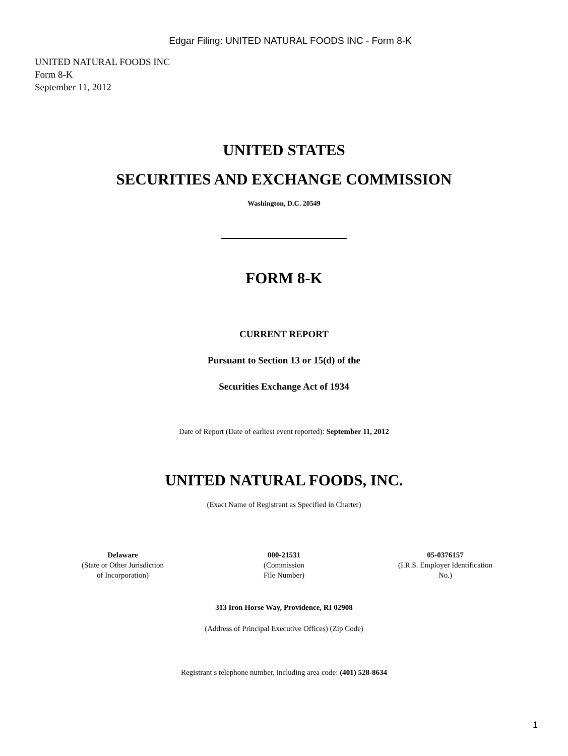Edgar Filing: UNITED NATURAL FOODS INC - Form 8-K
UNITED NATURAL FOODS INC
Form 8-K
September 11, 2012
UNITED STATES
SECURITIES AND EXCHANGE COMMISSION
Washington, D.C. 20549
FORM 8-K
CURRENT REPORT
Pursuant to Section 13 or 15(d) of the
Securities Exchange Act of 1934
Date of Report (Date of earliest event reported): September 11, 2012
UNITED NATURAL FOODS, INC.
(Exact Name of Registrant as Specified in Charter)
| Delaware (State or Other Jurisdiction of Incorporation) | 000-21531 (Commission File Number) | 05-0376157 (I.R.S. Employer Identification No.) |
313 Iron Horse Way, Providence, RI 02908
(Address of Principal Executive Offices) (Zip Code)
Registrant s telephone number, including area code: (401) 528-8634
1